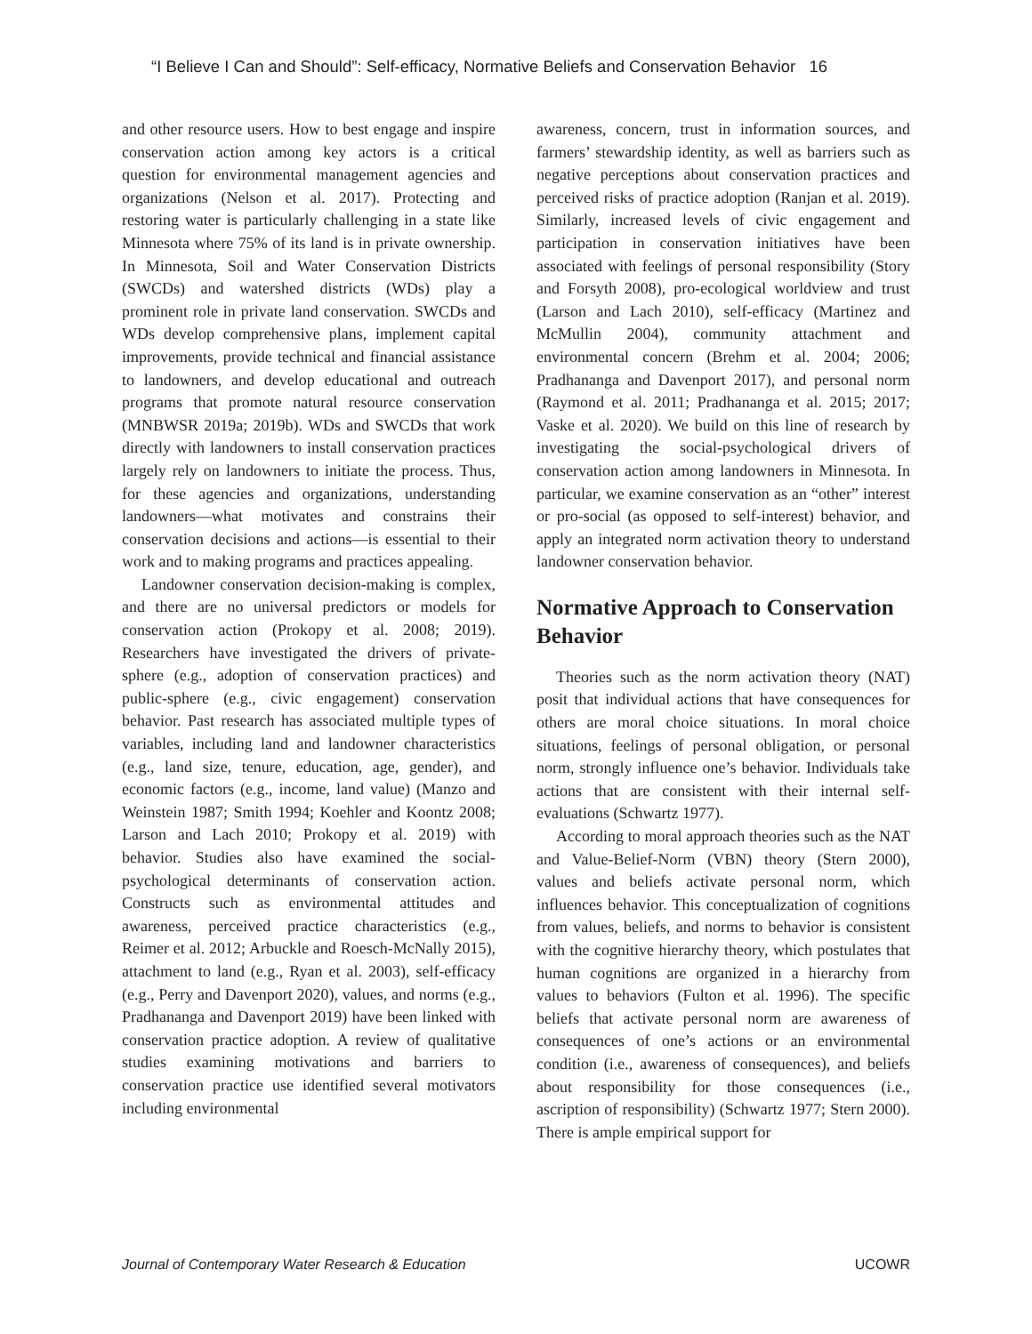“I Believe I Can and Should”: Self-efficacy, Normative Beliefs and Conservation Behavior 16
and other resource users. How to best engage and inspire conservation action among key actors is a critical question for environmental management agencies and organizations (Nelson et al. 2017). Protecting and restoring water is particularly challenging in a state like Minnesota where 75% of its land is in private ownership. In Minnesota, Soil and Water Conservation Districts (SWCDs) and watershed districts (WDs) play a prominent role in private land conservation. SWCDs and WDs develop comprehensive plans, implement capital improvements, provide technical and financial assistance to landowners, and develop educational and outreach programs that promote natural resource conservation (MNBWSR 2019a; 2019b). WDs and SWCDs that work directly with landowners to install conservation practices largely rely on landowners to initiate the process. Thus, for these agencies and organizations, understanding landowners—what motivates and constrains their conservation decisions and actions—is essential to their work and to making programs and practices appealing.
Landowner conservation decision-making is complex, and there are no universal predictors or models for conservation action (Prokopy et al. 2008; 2019). Researchers have investigated the drivers of private-sphere (e.g., adoption of conservation practices) and public-sphere (e.g., civic engagement) conservation behavior. Past research has associated multiple types of variables, including land and landowner characteristics (e.g., land size, tenure, education, age, gender), and economic factors (e.g., income, land value) (Manzo and Weinstein 1987; Smith 1994; Koehler and Koontz 2008; Larson and Lach 2010; Prokopy et al. 2019) with behavior. Studies also have examined the social-psychological determinants of conservation action. Constructs such as environmental attitudes and awareness, perceived practice characteristics (e.g., Reimer et al. 2012; Arbuckle and Roesch-McNally 2015), attachment to land (e.g., Ryan et al. 2003), self-efficacy (e.g., Perry and Davenport 2020), values, and norms (e.g., Pradhananga and Davenport 2019) have been linked with conservation practice adoption. A review of qualitative studies examining motivations and barriers to conservation practice use identified several motivators including environmental
awareness, concern, trust in information sources, and farmers’ stewardship identity, as well as barriers such as negative perceptions about conservation practices and perceived risks of practice adoption (Ranjan et al. 2019). Similarly, increased levels of civic engagement and participation in conservation initiatives have been associated with feelings of personal responsibility (Story and Forsyth 2008), pro-ecological worldview and trust (Larson and Lach 2010), self-efficacy (Martinez and McMullin 2004), community attachment and environmental concern (Brehm et al. 2004; 2006; Pradhananga and Davenport 2017), and personal norm (Raymond et al. 2011; Pradhananga et al. 2015; 2017; Vaske et al. 2020). We build on this line of research by investigating the social-psychological drivers of conservation action among landowners in Minnesota. In particular, we examine conservation as an “other” interest or pro-social (as opposed to self-interest) behavior, and apply an integrated norm activation theory to understand landowner conservation behavior.
Normative Approach to Conservation Behavior
Theories such as the norm activation theory (NAT) posit that individual actions that have consequences for others are moral choice situations. In moral choice situations, feelings of personal obligation, or personal norm, strongly influence one’s behavior. Individuals take actions that are consistent with their internal self-evaluations (Schwartz 1977).
According to moral approach theories such as the NAT and Value-Belief-Norm (VBN) theory (Stern 2000), values and beliefs activate personal norm, which influences behavior. This conceptualization of cognitions from values, beliefs, and norms to behavior is consistent with the cognitive hierarchy theory, which postulates that human cognitions are organized in a hierarchy from values to behaviors (Fulton et al. 1996). The specific beliefs that activate personal norm are awareness of consequences of one’s actions or an environmental condition (i.e., awareness of consequences), and beliefs about responsibility for those consequences (i.e., ascription of responsibility) (Schwartz 1977; Stern 2000). There is ample empirical support for
Journal of Contemporary Water Research & Education UCOWR